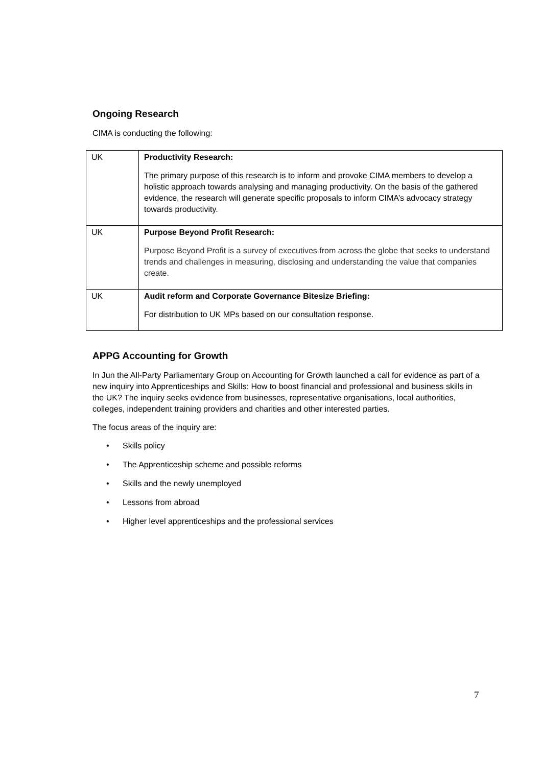Ongoing Research
CIMA is conducting the following:
| UK | Productivity Research: The primary purpose of this research is to inform and provoke CIMA members to develop a holistic approach towards analysing and managing productivity. On the basis of the gathered evidence, the research will generate specific proposals to inform CIMA’s advocacy strategy towards productivity. |
| UK | Purpose Beyond Profit Research: Purpose Beyond Profit is a survey of executives from across the globe that seeks to understand trends and challenges in measuring, disclosing and understanding the value that companies create. |
| UK | Audit reform and Corporate Governance Bitesize Briefing: For distribution to UK MPs based on our consultation response. |
APPG Accounting for Growth
In Jun the All-Party Parliamentary Group on Accounting for Growth launched a call for evidence as part of a new inquiry into Apprenticeships and Skills: How to boost financial and professional and business skills in the UK? The inquiry seeks evidence from businesses, representative organisations, local authorities, colleges, independent training providers and charities and other interested parties.
The focus areas of the inquiry are:
• Skills policy
• The Apprenticeship scheme and possible reforms
• Skills and the newly unemployed
• Lessons from abroad
• Higher level apprenticeships and the professional services
7